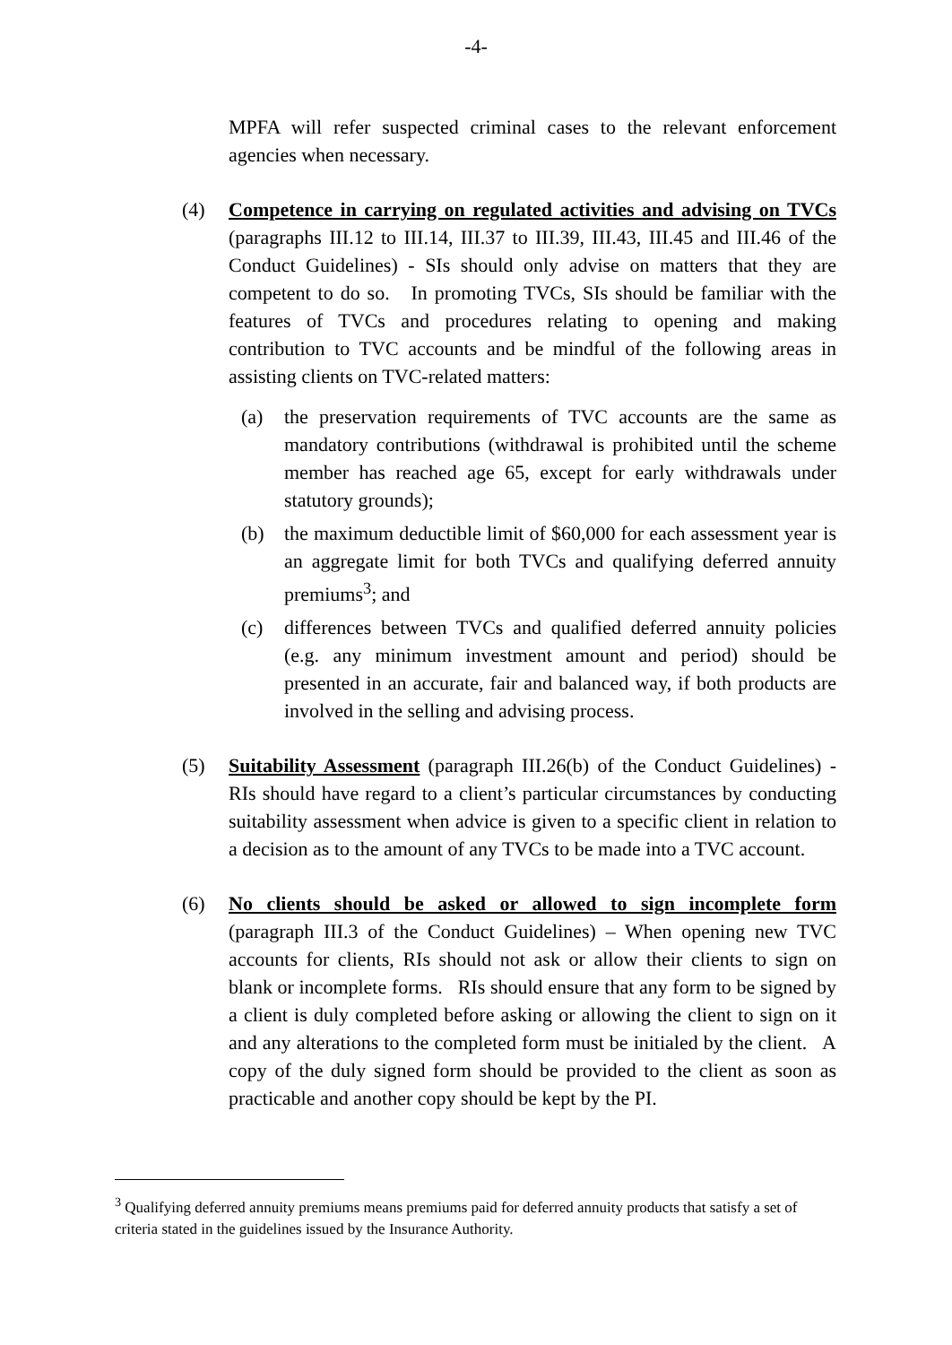-4-
MPFA will refer suspected criminal cases to the relevant enforcement agencies when necessary.
(4) Competence in carrying on regulated activities and advising on TVCs (paragraphs III.12 to III.14, III.37 to III.39, III.43, III.45 and III.46 of the Conduct Guidelines) - SIs should only advise on matters that they are competent to do so. In promoting TVCs, SIs should be familiar with the features of TVCs and procedures relating to opening and making contribution to TVC accounts and be mindful of the following areas in assisting clients on TVC-related matters:
(a) the preservation requirements of TVC accounts are the same as mandatory contributions (withdrawal is prohibited until the scheme member has reached age 65, except for early withdrawals under statutory grounds);
(b) the maximum deductible limit of $60,000 for each assessment year is an aggregate limit for both TVCs and qualifying deferred annuity premiums<sup>3</sup>; and
(c) differences between TVCs and qualified deferred annuity policies (e.g. any minimum investment amount and period) should be presented in an accurate, fair and balanced way, if both products are involved in the selling and advising process.
(5) Suitability Assessment (paragraph III.26(b) of the Conduct Guidelines) - RIs should have regard to a client’s particular circumstances by conducting suitability assessment when advice is given to a specific client in relation to a decision as to the amount of any TVCs to be made into a TVC account.
(6) No clients should be asked or allowed to sign incomplete form (paragraph III.3 of the Conduct Guidelines) – When opening new TVC accounts for clients, RIs should not ask or allow their clients to sign on blank or incomplete forms. RIs should ensure that any form to be signed by a client is duly completed before asking or allowing the client to sign on it and any alterations to the completed form must be initialed by the client. A copy of the duly signed form should be provided to the client as soon as practicable and another copy should be kept by the PI.
<sup>3</sup> Qualifying deferred annuity premiums means premiums paid for deferred annuity products that satisfy a set of criteria stated in the guidelines issued by the Insurance Authority.